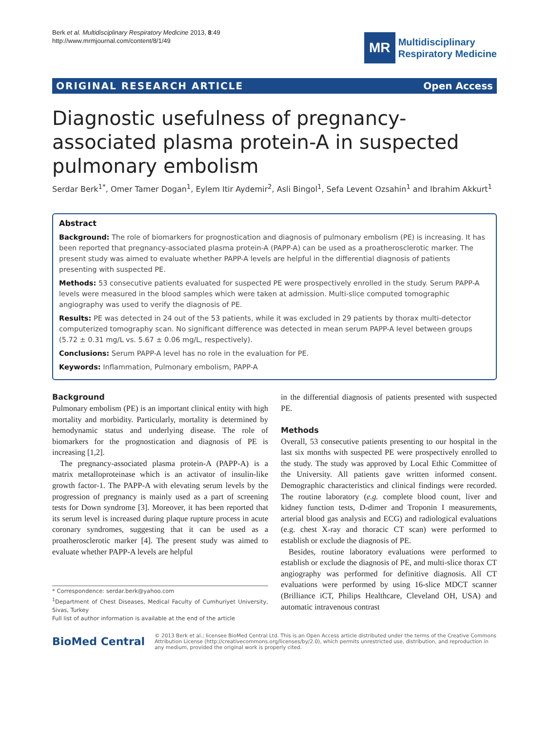Berk et al. Multidisciplinary Respiratory Medicine 2013, 8:49
http://www.mrmjournal.com/content/8/1/49
MR
Multidisciplinary
Respiratory Medicine
ORIGINAL RESEARCH ARTICLE Open Access
Diagnostic usefulness of pregnancy-associated plasma protein-A in suspected pulmonary embolism
Serdar Berk<sup>1*</sup>, Omer Tamer Dogan<sup>1</sup>, Eylem Itir Aydemir<sup>2</sup>, Asli Bingol<sup>1</sup>, Sefa Levent Ozsahin<sup>1</sup> and Ibrahim Akkurt<sup>1</sup>
Abstract
Background: The role of biomarkers for prognostication and diagnosis of pulmonary embolism (PE) is increasing. It has been reported that pregnancy-associated plasma protein-A (PAPP-A) can be used as a proatherosclerotic marker. The present study was aimed to evaluate whether PAPP-A levels are helpful in the differential diagnosis of patients presenting with suspected PE.
Methods: 53 consecutive patients evaluated for suspected PE were prospectively enrolled in the study. Serum PAPP-A levels were measured in the blood samples which were taken at admission. Multi-slice computed tomographic angiography was used to verify the diagnosis of PE.
Results: PE was detected in 24 out of the 53 patients, while it was excluded in 29 patients by thorax multi-detector computerized tomography scan. No significant difference was detected in mean serum PAPP-A level between groups (5.72 ± 0.31 mg/L vs. 5.67 ± 0.06 mg/L, respectively).
Conclusions: Serum PAPP-A level has no role in the evaluation for PE.
Keywords: Inflammation, Pulmonary embolism, PAPP-A
Background
Pulmonary embolism (PE) is an important clinical entity with high mortality and morbidity. Particularly, mortality is determined by hemodynamic status and underlying disease. The role of biomarkers for the prognostication and diagnosis of PE is increasing [1,2].
The pregnancy-associated plasma protein-A (PAPP-A) is a matrix metalloproteinase which is an activator of insulin-like growth factor-1. The PAPP-A with elevating serum levels by the progression of pregnancy is mainly used as a part of screening tests for Down syndrome [3]. Moreover, it has been reported that its serum level is increased during plaque rupture process in acute coronary syndromes, suggesting that it can be used as a proatherosclerotic marker [4]. The present study was aimed to evaluate whether PAPP-A levels are helpful
* Correspondence: serdar.berk@yahoo.com
<sup>1</sup> Department of Chest Diseases, Medical Faculty of Cumhuriyet University, Sivas, Turkey
Full list of author information is available at the end of the article
in the differential diagnosis of patients presented with suspected PE.
Methods
Overall, 53 consecutive patients presenting to our hospital in the last six months with suspected PE were prospectively enrolled to the study. The study was approved by Local Ethic Committee of the University. All patients gave written informed consent. Demographic characteristics and clinical findings were recorded. The routine laboratory (e.g. complete blood count, liver and kidney function tests, D-dimer and Troponin I measurements, arterial blood gas analysis and ECG) and radiological evaluations (e.g. chest X-ray and thoracic CT scan) were performed to establish or exclude the diagnosis of PE.
Besides, routine laboratory evaluations were performed to establish or exclude the diagnosis of PE, and multi-slice thorax CT angiography was performed for definitive diagnosis. All CT evaluations were performed by using 16-slice MDCT scanner (Brilliance iCT, Philips Healthcare, Cleveland OH, USA) and automatic intravenous contrast
BioMed Central
© 2013 Berk et al.; licensee BioMed Central Ltd. This is an Open Access article distributed under the terms of the Creative Commons Attribution License (http://creativecommons.org/licenses/by/2.0), which permits unrestricted use, distribution, and reproduction in any medium, provided the original work is properly cited.